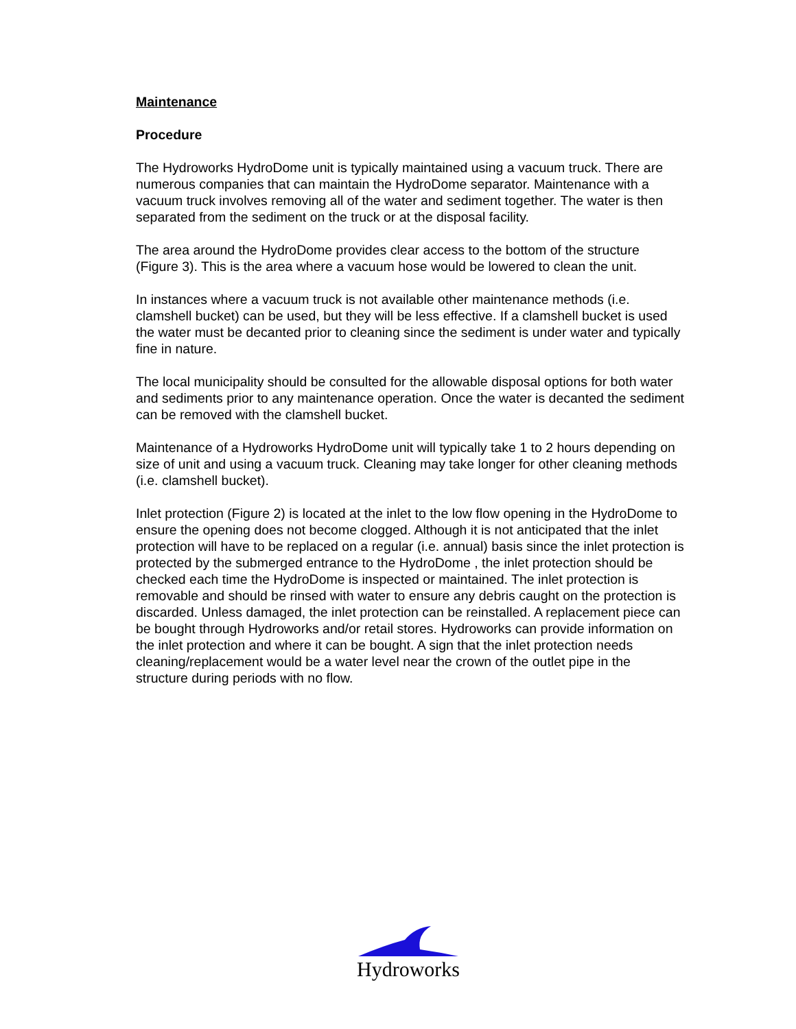Maintenance
Procedure
The Hydroworks HydroDome unit is typically maintained using a vacuum truck. There are numerous companies that can maintain the HydroDome separator. Maintenance with a vacuum truck involves removing all of the water and sediment together. The water is then separated from the sediment on the truck or at the disposal facility.
The area around the HydroDome provides clear access to the bottom of the structure (Figure 3). This is the area where a vacuum hose would be lowered to clean the unit.
In instances where a vacuum truck is not available other maintenance methods (i.e. clamshell bucket) can be used, but they will be less effective. If a clamshell bucket is used the water must be decanted prior to cleaning since the sediment is under water and typically fine in nature.
The local municipality should be consulted for the allowable disposal options for both water and sediments prior to any maintenance operation. Once the water is decanted the sediment can be removed with the clamshell bucket.
Maintenance of a Hydroworks HydroDome unit will typically take 1 to 2 hours depending on size of unit and using a vacuum truck. Cleaning may take longer for other cleaning methods (i.e. clamshell bucket).
Inlet protection (Figure 2) is located at the inlet to the low flow opening in the HydroDome to ensure the opening does not become clogged. Although it is not anticipated that the inlet protection will have to be replaced on a regular (i.e. annual) basis since the inlet protection is protected by the submerged entrance to the HydroDome , the inlet protection should be checked each time the HydroDome is inspected or maintained. The inlet protection is removable and should be rinsed with water to ensure any debris caught on the protection is discarded. Unless damaged, the inlet protection can be reinstalled. A replacement piece can be bought through Hydroworks and/or retail stores. Hydroworks can provide information on the inlet protection and where it can be bought. A sign that the inlet protection needs cleaning/replacement would be a water level near the crown of the outlet pipe in the structure during periods with no flow.
Hydroworks